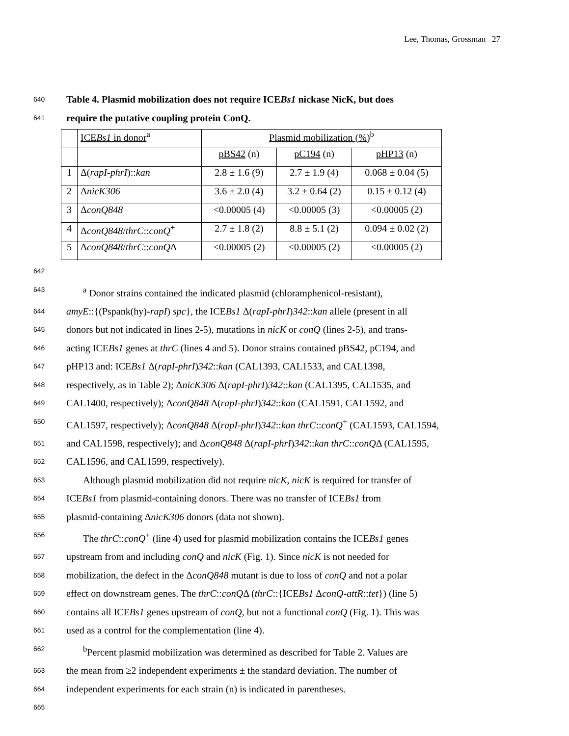Lee, Thomas, Grossman 27
640
Table 4. Plasmid mobilization does not require ICEBs1 nickase NicK, but does
641
require the putative coupling protein ConQ.
| | ICE Bs1 in donor<sup>a</sup> | Plasmid mobilization (%)<sup>b</sup> | | |
| | | pBS42 (n) | pC194 (n) | pHP13 (n) |
| 1 | Δ( rapI-phrI ):: kan | 2.8 ± 1.6 (9) | 2.7 ± 1.9 (4) | 0.068 ± 0.04 (5) |
| 2 | Δ nicK306 | 3.6 ± 2.0 (4) | 3.2 ± 0.64 (2) | 0.15 ± 0.12 (4) |
| 3 | Δ conQ848 | <0.00005 (4) | <0.00005 (3) | <0.00005 (2) |
| 4 | Δ conQ848 / thrC :: conQ<sup>+</sup> | 2.7 ± 1.8 (2) | 8.8 ± 5.1 (2) | 0.094 ± 0.02 (2) |
| 5 | Δ conQ848 / thrC :: conQ Δ | <0.00005 (2) | <0.00005 (2) | <0.00005 (2) |
642
643
<sup>a</sup> Donor strains contained the indicated plasmid (chloramphenicol-resistant),
644
amyE::{(Pspank(hy)-rapI) spc}, the ICEBs1 Δ(rapI-phrI)342::kan allele (present in all
645
donors but not indicated in lines 2-5), mutations in nicK or conQ (lines 2-5), and trans-
646
acting ICEBs1 genes at thrC (lines 4 and 5). Donor strains contained pBS42, pC194, and
647
pHP13 and: ICEBs1 Δ(rapI-phrI)342::kan (CAL1393, CAL1533, and CAL1398,
648
respectively, as in Table 2); ΔnicK306 Δ(rapI-phrI)342::kan (CAL1395, CAL1535, and
649
CAL1400, respectively); ΔconQ848 Δ(rapI-phrI)342::kan (CAL1591, CAL1592, and
650
CAL1597, respectively); ΔconQ848 Δ(rapI-phrI)342::kan thrC::conQ<sup>+</sup> (CAL1593, CAL1594,
651
and CAL1598, respectively); and ΔconQ848 Δ(rapI-phrI)342::kan thrC::conQΔ (CAL1595,
652
CAL1596, and CAL1599, respectively).
653
Although plasmid mobilization did not require nicK, nicK is required for transfer of
654
ICEBs1 from plasmid-containing donors. There was no transfer of ICEBs1 from
655
plasmid-containing ΔnicK306 donors (data not shown).
656
The thrC::conQ<sup>+</sup> (line 4) used for plasmid mobilization contains the ICEBs1 genes
657
upstream from and including conQ and nicK (Fig. 1). Since nicK is not needed for
658
mobilization, the defect in the ΔconQ848 mutant is due to loss of conQ and not a polar
659
effect on downstream genes. The thrC::conQΔ (thrC::{ICEBs1 ΔconQ-attR::tet}) (line 5)
660
contains all ICEBs1 genes upstream of conQ, but not a functional conQ (Fig. 1). This was
661
used as a control for the complementation (line 4).
662
<sup>b</sup> Percent plasmid mobilization was determined as described for Table 2. Values are
663
the mean from ≥2 independent experiments ± the standard deviation. The number of
664
independent experiments for each strain (n) is indicated in parentheses.
665